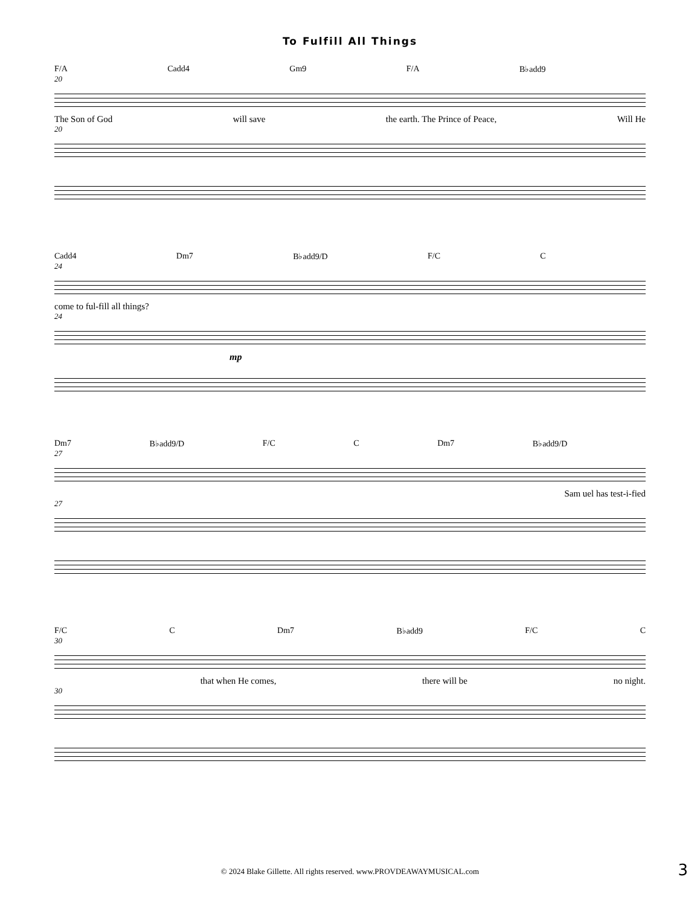To Fulfill All Things
F/A Cadd4 Gm9 F/A B♭add9
20
The Son of God will save the earth. The Prince of Peace, Will He
20
Cadd4 Dm7 B♭add9/D F/C C
24
come to ful-fill all things?
24
mp
Dm7 B♭add9/D F/C C Dm7 B♭add9/D
27
Sam uel has test-i-fied
27
F/C C Dm7 B♭add9 F/C C
30
that when He comes, there will be no night.
30
© 2024 Blake Gillette. All rights reserved. www.PROVDEAWAYMUSICAL.com
3